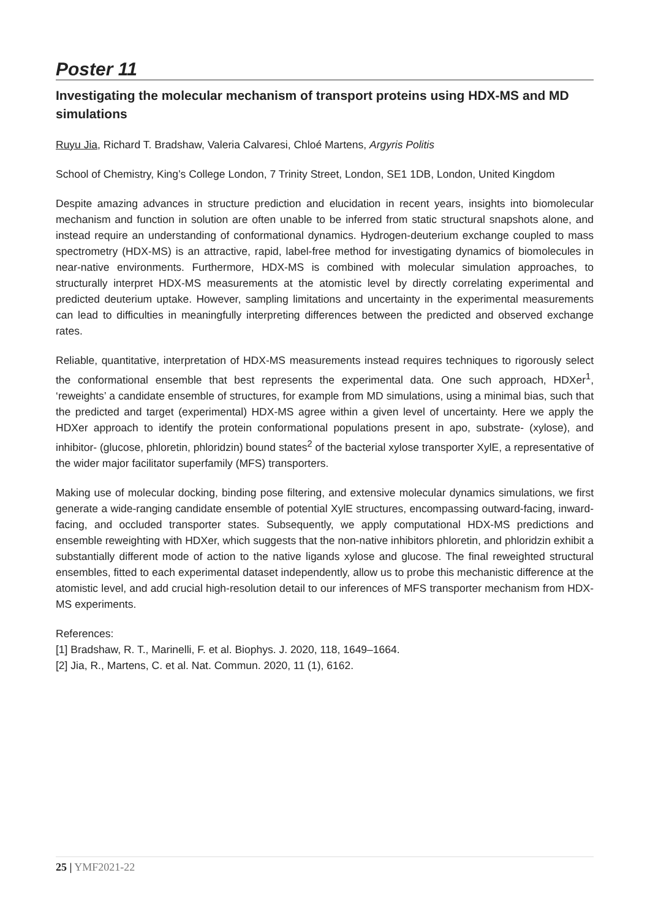Poster 11
Investigating the molecular mechanism of transport proteins using HDX-MS and MD simulations
Ruyu Jia, Richard T. Bradshaw, Valeria Calvaresi, Chloé Martens, Argyris Politis
School of Chemistry, King’s College London, 7 Trinity Street, London, SE1 1DB, London, United Kingdom
Despite amazing advances in structure prediction and elucidation in recent years, insights into biomolecular mechanism and function in solution are often unable to be inferred from static structural snapshots alone, and instead require an understanding of conformational dynamics. Hydrogen-deuterium exchange coupled to mass spectrometry (HDX-MS) is an attractive, rapid, label-free method for investigating dynamics of biomolecules in near-native environments. Furthermore, HDX-MS is combined with molecular simulation approaches, to structurally interpret HDX-MS measurements at the atomistic level by directly correlating experimental and predicted deuterium uptake. However, sampling limitations and uncertainty in the experimental measurements can lead to difficulties in meaningfully interpreting differences between the predicted and observed exchange rates.
Reliable, quantitative, interpretation of HDX-MS measurements instead requires techniques to rigorously select the conformational ensemble that best represents the experimental data. One such approach, HDXer<sup>1</sup>, ‘reweights’ a candidate ensemble of structures, for example from MD simulations, using a minimal bias, such that the predicted and target (experimental) HDX-MS agree within a given level of uncertainty. Here we apply the HDXer approach to identify the protein conformational populations present in apo, substrate- (xylose), and inhibitor- (glucose, phloretin, phloridzin) bound states<sup>2</sup> of the bacterial xylose transporter XylE, a representative of the wider major facilitator superfamily (MFS) transporters.
Making use of molecular docking, binding pose filtering, and extensive molecular dynamics simulations, we first generate a wide-ranging candidate ensemble of potential XylE structures, encompassing outward-facing, inward-facing, and occluded transporter states. Subsequently, we apply computational HDX-MS predictions and ensemble reweighting with HDXer, which suggests that the non-native inhibitors phloretin, and phloridzin exhibit a substantially different mode of action to the native ligands xylose and glucose. The final reweighted structural ensembles, fitted to each experimental dataset independently, allow us to probe this mechanistic difference at the atomistic level, and add crucial high-resolution detail to our inferences of MFS transporter mechanism from HDX-MS experiments.
References:
[1] Bradshaw, R. T., Marinelli, F. et al. Biophys. J. 2020, 118, 1649–1664.
[2] Jia, R., Martens, C. et al. Nat. Commun. 2020, 11 (1), 6162.
25 | YMF2021-22